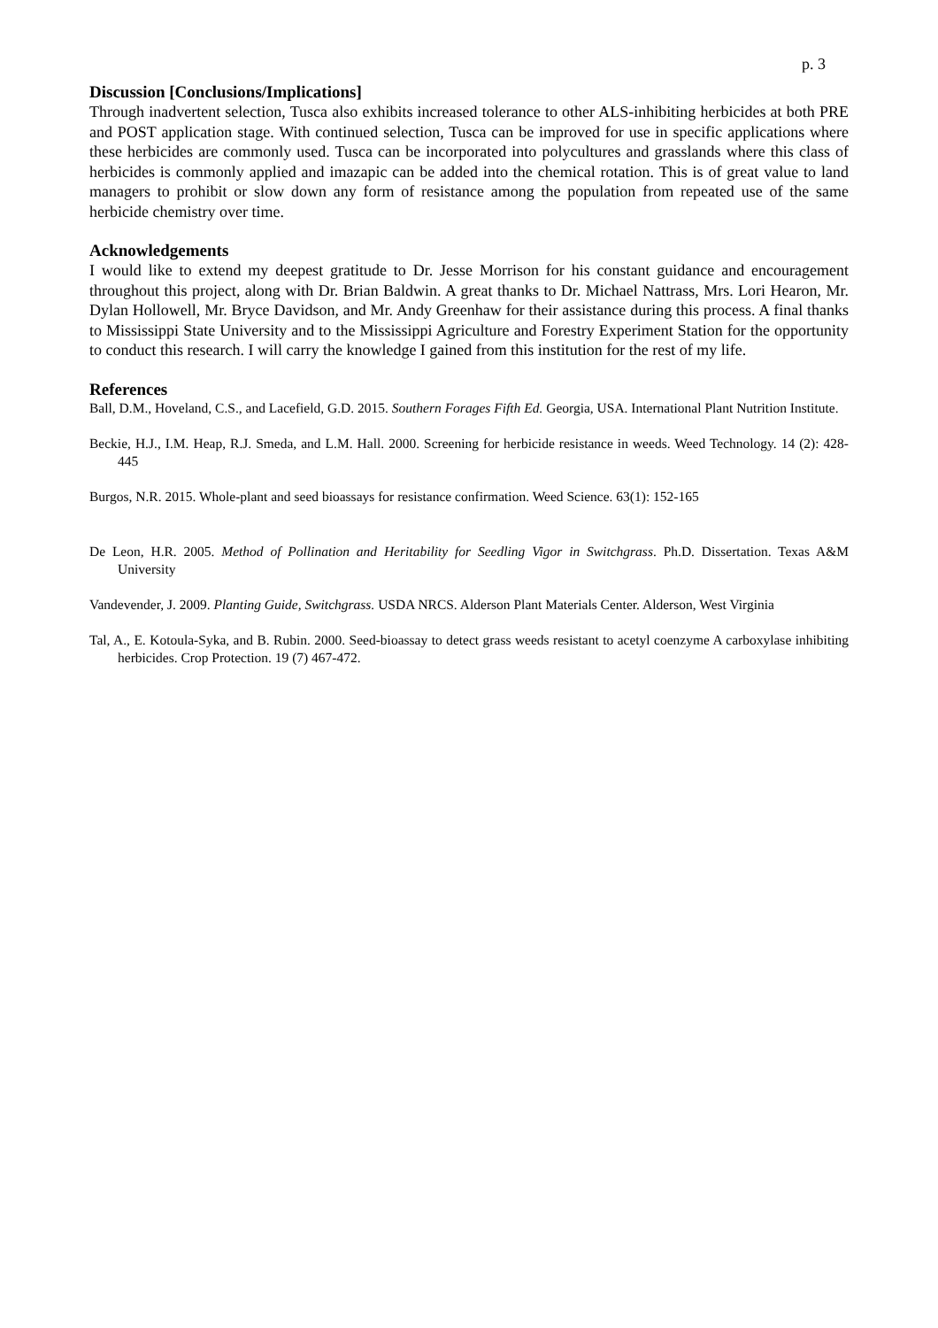p. 3
Discussion [Conclusions/Implications]
Through inadvertent selection, Tusca also exhibits increased tolerance to other ALS-inhibiting herbicides at both PRE and POST application stage. With continued selection, Tusca can be improved for use in specific applications where these herbicides are commonly used. Tusca can be incorporated into polycultures and grasslands where this class of herbicides is commonly applied and imazapic can be added into the chemical rotation. This is of great value to land managers to prohibit or slow down any form of resistance among the population from repeated use of the same herbicide chemistry over time.
Acknowledgements
I would like to extend my deepest gratitude to Dr. Jesse Morrison for his constant guidance and encouragement throughout this project, along with Dr. Brian Baldwin. A great thanks to Dr. Michael Nattrass, Mrs. Lori Hearon, Mr. Dylan Hollowell, Mr. Bryce Davidson, and Mr. Andy Greenhaw for their assistance during this process. A final thanks to Mississippi State University and to the Mississippi Agriculture and Forestry Experiment Station for the opportunity to conduct this research. I will carry the knowledge I gained from this institution for the rest of my life.
References
Ball, D.M., Hoveland, C.S., and Lacefield, G.D. 2015. Southern Forages Fifth Ed. Georgia, USA. International Plant Nutrition Institute.
Beckie, H.J., I.M. Heap, R.J. Smeda, and L.M. Hall. 2000. Screening for herbicide resistance in weeds. Weed Technology. 14 (2): 428-445
Burgos, N.R. 2015. Whole-plant and seed bioassays for resistance confirmation. Weed Science. 63(1): 152-165
De Leon, H.R. 2005. Method of Pollination and Heritability for Seedling Vigor in Switchgrass. Ph.D. Dissertation. Texas A&M University
Vandevender, J. 2009. Planting Guide, Switchgrass. USDA NRCS. Alderson Plant Materials Center. Alderson, West Virginia
Tal, A., E. Kotoula-Syka, and B. Rubin. 2000. Seed-bioassay to detect grass weeds resistant to acetyl coenzyme A carboxylase inhibiting herbicides. Crop Protection. 19 (7) 467-472.